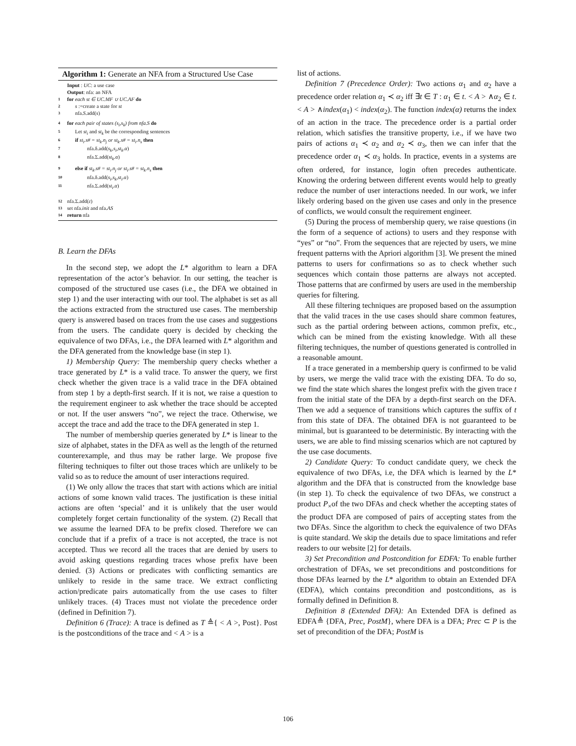Algorithm 1: Generate an NFA from a Structured Use Case
Input : UC: a use case
Output: nfa: an NFA
1 for each st ∈ UC.MF ∪ UC.AF do
2 s :=create a state for st
3 nfa.S.add(s)
4 for each pair of states (s<sub>i</sub>,s<sub>k</sub>) from nfa.S do
5 Let st<sub>i</sub> and st<sub>k</sub> be the corresponding sentences
6 if st<sub>i</sub>.s# = st<sub>k</sub>.n<sub>j</sub> or st<sub>k</sub>.s# = st<sub>i</sub>.n<sub>s</sub> then
7 nfa.δ.add(s<sub>k</sub>,s<sub>i</sub>,st<sub>k</sub>.α)
8 nfa.Σ.add(st<sub>k</sub>.α)
9 else if st<sub>k</sub>.s# = st<sub>i</sub>.n<sub>j</sub> or st<sub>i</sub>.s# = st<sub>k</sub>.n<sub>s</sub> then
10 nfa.δ.add(s<sub>i</sub>,s<sub>k</sub>,st<sub>i</sub>.α)
11 nfa.Σ.add(st<sub>i</sub>.α)
12 nfa.Σ.add(ε)
13 set nfa.init and nfa.AS
14 return nfa
B. Learn the DFAs
In the second step, we adopt the L* algorithm to learn a DFA representation of the actor’s behavior. In our setting, the teacher is composed of the structured use cases (i.e., the DFA we obtained in step 1) and the user interacting with our tool. The alphabet is set as all the actions extracted from the structured use cases. The membership query is answered based on traces from the use cases and suggestions from the users. The candidate query is decided by checking the equivalence of two DFAs, i.e., the DFA learned with L* algorithm and the DFA generated from the knowledge base (in step 1).
1) Membership Query: The membership query checks whether a trace generated by L* is a valid trace. To answer the query, we first check whether the given trace is a valid trace in the DFA obtained from step 1 by a depth-first search. If it is not, we raise a question to the requirement engineer to ask whether the trace should be accepted or not. If the user answers “no”, we reject the trace. Otherwise, we accept the trace and add the trace to the DFA generated in step 1.
The number of membership queries generated by L* is linear to the size of alphabet, states in the DFA as well as the length of the returned counterexample, and thus may be rather large. We propose five filtering techniques to filter out those traces which are unlikely to be valid so as to reduce the amount of user interactions required.
(1) We only allow the traces that start with actions which are initial actions of some known valid traces. The justification is these initial actions are often ‘special’ and it is unlikely that the user would completely forget certain functionality of the system. (2) Recall that we assume the learned DFA to be prefix closed. Therefore we can conclude that if a prefix of a trace is not accepted, the trace is not accepted. Thus we record all the traces that are denied by users to avoid asking questions regarding traces whose prefix have been denied. (3) Actions or predicates with conflicting semantics are unlikely to reside in the same trace. We extract conflicting action/predicate pairs automatically from the use cases to filter unlikely traces. (4) Traces must not violate the precedence order (defined in Definition 7).
Definition 6 (Trace): A trace is defined as T ≜{ < A >, Post}. Post is the postconditions of the trace and < A > is a
list of actions.
Definition 7 (Precedence Order): Two actions α<sub>1</sub> and α<sub>2</sub> have a precedence order relation α<sub>1</sub> ≺ α<sub>2</sub> iff ∃t ∈ T : α<sub>1</sub> ∈ t. < A > ∧α<sub>2</sub> ∈ t. < A > ∧index(α<sub>1</sub>) < index(α<sub>2</sub>). The function index(α) returns the index of an action in the trace. The precedence order is a partial order relation, which satisfies the transitive property, i.e., if we have two pairs of actions α<sub>1</sub> ≺ α<sub>2</sub> and α<sub>2</sub> ≺ α<sub>3</sub>, then we can infer that the precedence order α<sub>1</sub> ≺ α<sub>3</sub> holds. In practice, events in a systems are often ordered, for instance, login often precedes authenticate. Knowing the ordering between different events would help to greatly reduce the number of user interactions needed. In our work, we infer likely ordering based on the given use cases and only in the presence of conflicts, we would consult the requirement engineer.
(5) During the process of membership query, we raise questions (in the form of a sequence of actions) to users and they response with “yes” or “no”. From the sequences that are rejected by users, we mine frequent patterns with the Apriori algorithm [3]. We present the mined patterns to users for confirmations so as to check whether such sequences which contain those patterns are always not accepted. Those patterns that are confirmed by users are used in the membership queries for filtering.
All these filtering techniques are proposed based on the assumption that the valid traces in the use cases should share common features, such as the partial ordering between actions, common prefix, etc., which can be mined from the existing knowledge. With all these filtering techniques, the number of questions generated is controlled in a reasonable amount.
If a trace generated in a membership query is confirmed to be valid by users, we merge the valid trace with the existing DFA. To do so, we find the state which shares the longest prefix with the given trace t from the initial state of the DFA by a depth-first search on the DFA. Then we add a sequence of transitions which captures the suffix of t from this state of DFA. The obtained DFA is not guaranteed to be minimal, but is guaranteed to be deterministic. By interacting with the users, we are able to find missing scenarios which are not captured by the use case documents.
2) Candidate Query: To conduct candidate query, we check the equivalence of two DFAs, i.e, the DFA which is learned by the L* algorithm and the DFA that is constructed from the knowledge base (in step 1). To check the equivalence of two DFAs, we construct a product P<sub>×</sub>of the two DFAs and check whether the accepting states of the product DFA are composed of pairs of accepting states from the two DFAs. Since the algorithm to check the equivalence of two DFAs is quite standard. We skip the details due to space limitations and refer readers to our website [2] for details.
3) Set Precondition and Postcondition for EDFA: To enable further orchestration of DFAs, we set preconditions and postconditions for those DFAs learned by the L* algorithm to obtain an Extended DFA (EDFA), which contains precondition and postconditions, as is formally defined in Definition 8.
Definition 8 (Extended DFA): An Extended DFA is defined as EDFA≜ {DFA, Prec, PostM}, where DFA is a DFA; Prec ⊂ P is the set of precondition of the DFA; PostM is
106